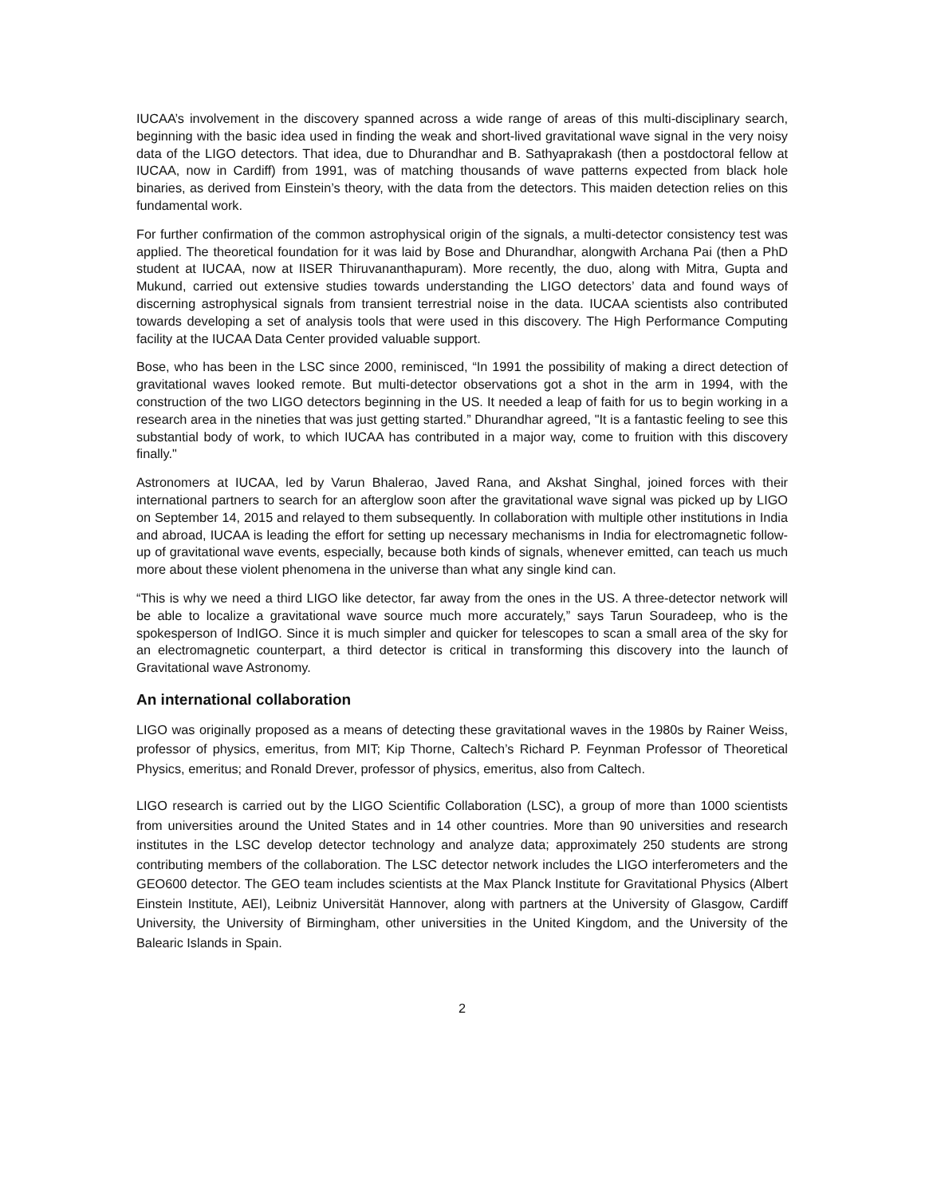IUCAA’s involvement in the discovery spanned across a wide range of areas of this multi-disciplinary search, beginning with the basic idea used in finding the weak and short-lived gravitational wave signal in the very noisy data of the LIGO detectors. That idea, due to Dhurandhar and B. Sathyaprakash (then a postdoctoral fellow at IUCAA, now in Cardiff) from 1991, was of matching thousands of wave patterns expected from black hole binaries, as derived from Einstein’s theory, with the data from the detectors. This maiden detection relies on this fundamental work.
For further confirmation of the common astrophysical origin of the signals, a multi-detector consistency test was applied. The theoretical foundation for it was laid by Bose and Dhurandhar, alongwith Archana Pai (then a PhD student at IUCAA, now at IISER Thiruvananthapuram). More recently, the duo, along with Mitra, Gupta and Mukund, carried out extensive studies towards understanding the LIGO detectors’ data and found ways of discerning astrophysical signals from transient terrestrial noise in the data. IUCAA scientists also contributed towards developing a set of analysis tools that were used in this discovery. The High Performance Computing facility at the IUCAA Data Center provided valuable support.
Bose, who has been in the LSC since 2000, reminisced, “In 1991 the possibility of making a direct detection of gravitational waves looked remote. But multi-detector observations got a shot in the arm in 1994, with the construction of the two LIGO detectors beginning in the US. It needed a leap of faith for us to begin working in a research area in the nineties that was just getting started.” Dhurandhar agreed, "It is a fantastic feeling to see this substantial body of work, to which IUCAA has contributed in a major way, come to fruition with this discovery finally."
Astronomers at IUCAA, led by Varun Bhalerao, Javed Rana, and Akshat Singhal, joined forces with their international partners to search for an afterglow soon after the gravitational wave signal was picked up by LIGO on September 14, 2015 and relayed to them subsequently. In collaboration with multiple other institutions in India and abroad, IUCAA is leading the effort for setting up necessary mechanisms in India for electromagnetic follow-up of gravitational wave events, especially, because both kinds of signals, whenever emitted, can teach us much more about these violent phenomena in the universe than what any single kind can.
“This is why we need a third LIGO like detector, far away from the ones in the US. A three-detector network will be able to localize a gravitational wave source much more accurately,” says Tarun Souradeep, who is the spokesperson of IndIGO. Since it is much simpler and quicker for telescopes to scan a small area of the sky for an electromagnetic counterpart, a third detector is critical in transforming this discovery into the launch of Gravitational wave Astronomy.
An international collaboration
LIGO was originally proposed as a means of detecting these gravitational waves in the 1980s by Rainer Weiss, professor of physics, emeritus, from MIT; Kip Thorne, Caltech’s Richard P. Feynman Professor of Theoretical Physics, emeritus; and Ronald Drever, professor of physics, emeritus, also from Caltech.
LIGO research is carried out by the LIGO Scientific Collaboration (LSC), a group of more than 1000 scientists from universities around the United States and in 14 other countries. More than 90 universities and research institutes in the LSC develop detector technology and analyze data; approximately 250 students are strong contributing members of the collaboration. The LSC detector network includes the LIGO interferometers and the GEO600 detector. The GEO team includes scientists at the Max Planck Institute for Gravitational Physics (Albert Einstein Institute, AEI), Leibniz Universität Hannover, along with partners at the University of Glasgow, Cardiff University, the University of Birmingham, other universities in the United Kingdom, and the University of the Balearic Islands in Spain.
2